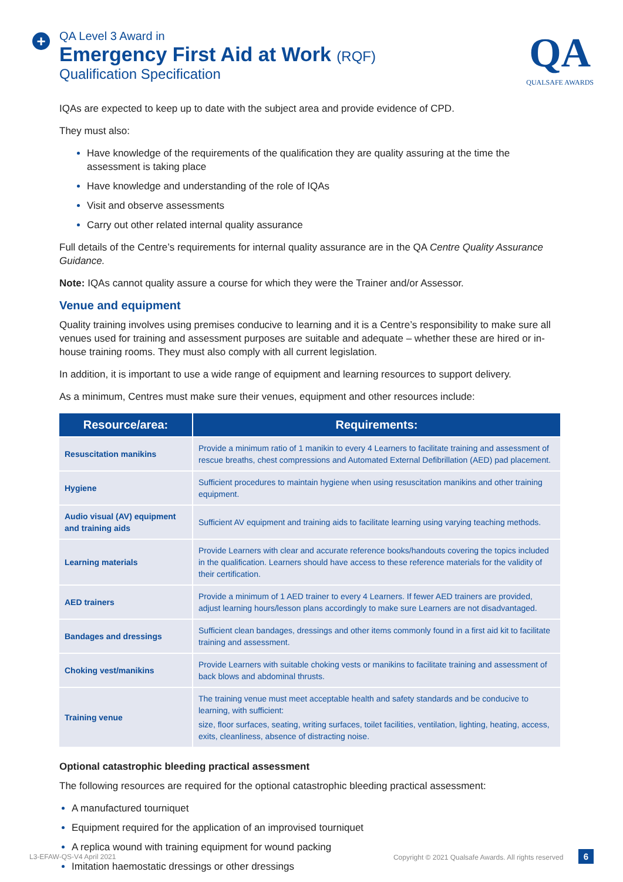+
QA Level 3 Award in
Emergency First Aid at Work (RQF)
Qualification Specification
QA
QUALSAFE AWARDS
IQAs are expected to keep up to date with the subject area and provide evidence of CPD.
They must also:
Have knowledge of the requirements of the qualification they are quality assuring at the time the assessment is taking place
Have knowledge and understanding of the role of IQAs
Visit and observe assessments
Carry out other related internal quality assurance
Full details of the Centre’s requirements for internal quality assurance are in the QA Centre Quality Assurance Guidance.
Note: IQAs cannot quality assure a course for which they were the Trainer and/or Assessor.
Venue and equipment
Quality training involves using premises conducive to learning and it is a Centre’s responsibility to make sure all venues used for training and assessment purposes are suitable and adequate – whether these are hired or in-house training rooms. They must also comply with all current legislation.
In addition, it is important to use a wide range of equipment and learning resources to support delivery.
As a minimum, Centres must make sure their venues, equipment and other resources include:
| Resource/area: | Requirements: |
| --- | --- |
| Resuscitation manikins | Provide a minimum ratio of 1 manikin to every 4 Learners to facilitate training and assessment of rescue breaths, chest compressions and Automated External Defibrillation (AED) pad placement. |
| Hygiene | Sufficient procedures to maintain hygiene when using resuscitation manikins and other training equipment. |
| Audio visual (AV) equipment and training aids | Sufficient AV equipment and training aids to facilitate learning using varying teaching methods. |
| Learning materials | Provide Learners with clear and accurate reference books/handouts covering the topics included in the qualification. Learners should have access to these reference materials for the validity of their certification. |
| AED trainers | Provide a minimum of 1 AED trainer to every 4 Learners. If fewer AED trainers are provided, adjust learning hours/lesson plans accordingly to make sure Learners are not disadvantaged. |
| Bandages and dressings | Sufficient clean bandages, dressings and other items commonly found in a first aid kit to facilitate training and assessment. |
| Choking vest/manikins | Provide Learners with suitable choking vests or manikins to facilitate training and assessment of back blows and abdominal thrusts. |
| Training venue | The training venue must meet acceptable health and safety standards and be conducive to learning, with sufficient: size, floor surfaces, seating, writing surfaces, toilet facilities, ventilation, lighting, heating, access, exits, cleanliness, absence of distracting noise. |
Optional catastrophic bleeding practical assessment
The following resources are required for the optional catastrophic bleeding practical assessment:
A manufactured tourniquet
Equipment required for the application of an improvised tourniquet
A replica wound with training equipment for wound packing
Imitation haemostatic dressings or other dressings
L3-EFAW-QS-V4 April 2021 Copyright © 2021 Qualsafe Awards. All rights reserved 6